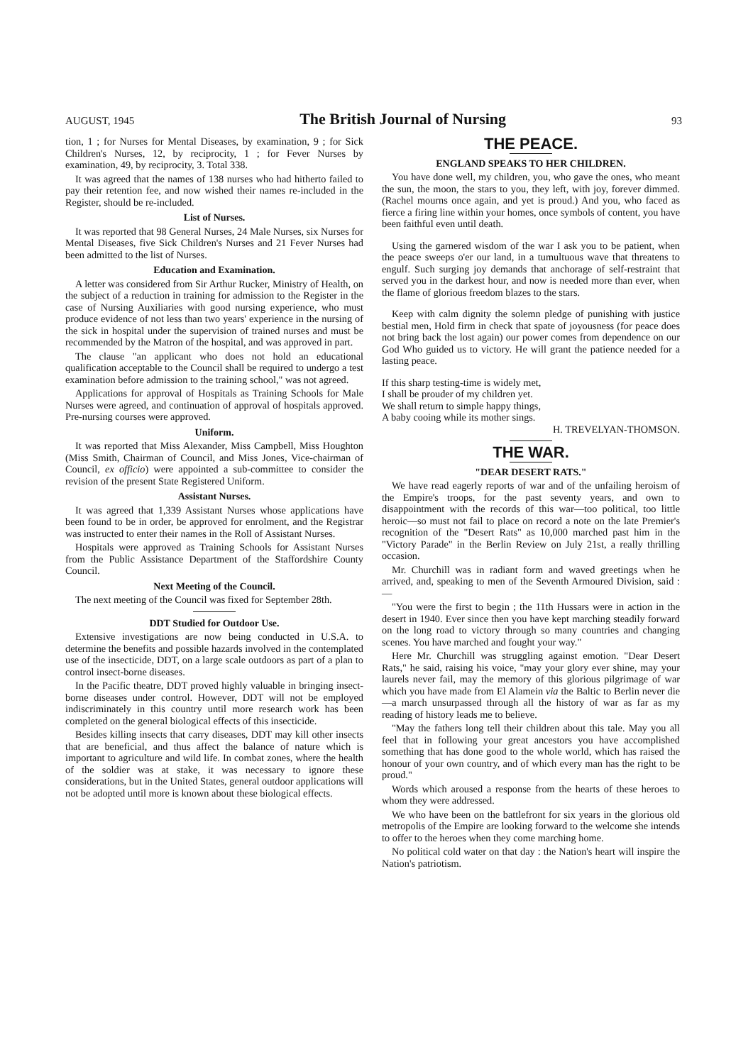AUGUST, 1945 The British Journal of Nursing 93
tion, 1 ; for Nurses for Mental Diseases, by examination, 9 ; for Sick Children's Nurses, 12, by reciprocity, 1 ; for Fever Nurses by examination, 49, by reciprocity, 3. Total 338.
It was agreed that the names of 138 nurses who had hitherto failed to pay their retention fee, and now wished their names re-included in the Register, should be re-included.
List of Nurses.
It was reported that 98 General Nurses, 24 Male Nurses, six Nurses for Mental Diseases, five Sick Children's Nurses and 21 Fever Nurses had been admitted to the list of Nurses.
Education and Examination.
A letter was considered from Sir Arthur Rucker, Ministry of Health, on the subject of a reduction in training for admission to the Register in the case of Nursing Auxiliaries with good nursing experience, who must produce evidence of not less than two years' experience in the nursing of the sick in hospital under the supervision of trained nurses and must be recommended by the Matron of the hospital, and was approved in part.
The clause "an applicant who does not hold an educational qualification acceptable to the Council shall be required to undergo a test examination before admission to the training school," was not agreed.
Applications for approval of Hospitals as Training Schools for Male Nurses were agreed, and continuation of approval of hospitals approved. Pre-nursing courses were approved.
Uniform.
It was reported that Miss Alexander, Miss Campbell, Miss Houghton (Miss Smith, Chairman of Council, and Miss Jones, Vice-chairman of Council, ex officio) were appointed a sub-committee to consider the revision of the present State Registered Uniform.
Assistant Nurses.
It was agreed that 1,339 Assistant Nurses whose applications have been found to be in order, be approved for enrolment, and the Registrar was instructed to enter their names in the Roll of Assistant Nurses.
Hospitals were approved as Training Schools for Assistant Nurses from the Public Assistance Department of the Staffordshire County Council.
Next Meeting of the Council.
The next meeting of the Council was fixed for September 28th.
DDT Studied for Outdoor Use.
Extensive investigations are now being conducted in U.S.A. to determine the benefits and possible hazards involved in the contemplated use of the insecticide, DDT, on a large scale outdoors as part of a plan to control insect-borne diseases.
In the Pacific theatre, DDT proved highly valuable in bringing insect-borne diseases under control. However, DDT will not be employed indiscriminately in this country until more research work has been completed on the general biological effects of this insecticide.
Besides killing insects that carry diseases, DDT may kill other insects that are beneficial, and thus affect the balance of nature which is important to agriculture and wild life. In combat zones, where the health of the soldier was at stake, it was necessary to ignore these considerations, but in the United States, general outdoor applications will not be adopted until more is known about these biological effects.
THE PEACE.
ENGLAND SPEAKS TO HER CHILDREN.
You have done well, my children, you, who gave the ones, who meant the sun, the moon, the stars to you, they left, with joy, forever dimmed. (Rachel mourns once again, and yet is proud.) And you, who faced as fierce a firing line within your homes, once symbols of content, you have been faithful even until death.
Using the garnered wisdom of the war I ask you to be patient, when the peace sweeps o'er our land, in a tumultuous wave that threatens to engulf. Such surging joy demands that anchorage of self-restraint that served you in the darkest hour, and now is needed more than ever, when the flame of glorious freedom blazes to the stars.
Keep with calm dignity the solemn pledge of punishing with justice bestial men, Hold firm in check that spate of joyousness (for peace does not bring back the lost again) our power comes from dependence on our God Who guided us to victory. He will grant the patience needed for a lasting peace.
If this sharp testing-time is widely met,
I shall be prouder of my children yet.
We shall return to simple happy things,
A baby cooing while its mother sings.
H. TREVELYAN-THOMSON.
THE WAR.
"DEAR DESERT RATS."
We have read eagerly reports of war and of the unfailing heroism of the Empire's troops, for the past seventy years, and own to disappointment with the records of this war—too political, too little heroic—so must not fail to place on record a note on the late Premier's recognition of the "Desert Rats" as 10,000 marched past him in the "Victory Parade" in the Berlin Review on July 21st, a really thrilling occasion.
Mr. Churchill was in radiant form and waved greetings when he arrived, and, speaking to men of the Seventh Armoured Division, said :—
"You were the first to begin ; the 11th Hussars were in action in the desert in 1940. Ever since then you have kept marching steadily forward on the long road to victory through so many countries and changing scenes. You have marched and fought your way."
Here Mr. Churchill was struggling against emotion. "Dear Desert Rats," he said, raising his voice, "may your glory ever shine, may your laurels never fail, may the memory of this glorious pilgrimage of war which you have made from El Alamein via the Baltic to Berlin never die—a march unsurpassed through all the history of war as far as my reading of history leads me to believe.
"May the fathers long tell their children about this tale. May you all feel that in following your great ancestors you have accomplished something that has done good to the whole world, which has raised the honour of your own country, and of which every man has the right to be proud."
Words which aroused a response from the hearts of these heroes to whom they were addressed.
We who have been on the battlefront for six years in the glorious old metropolis of the Empire are looking forward to the welcome she intends to offer to the heroes when they come marching home.
No political cold water on that day : the Nation's heart will inspire the Nation's patriotism.